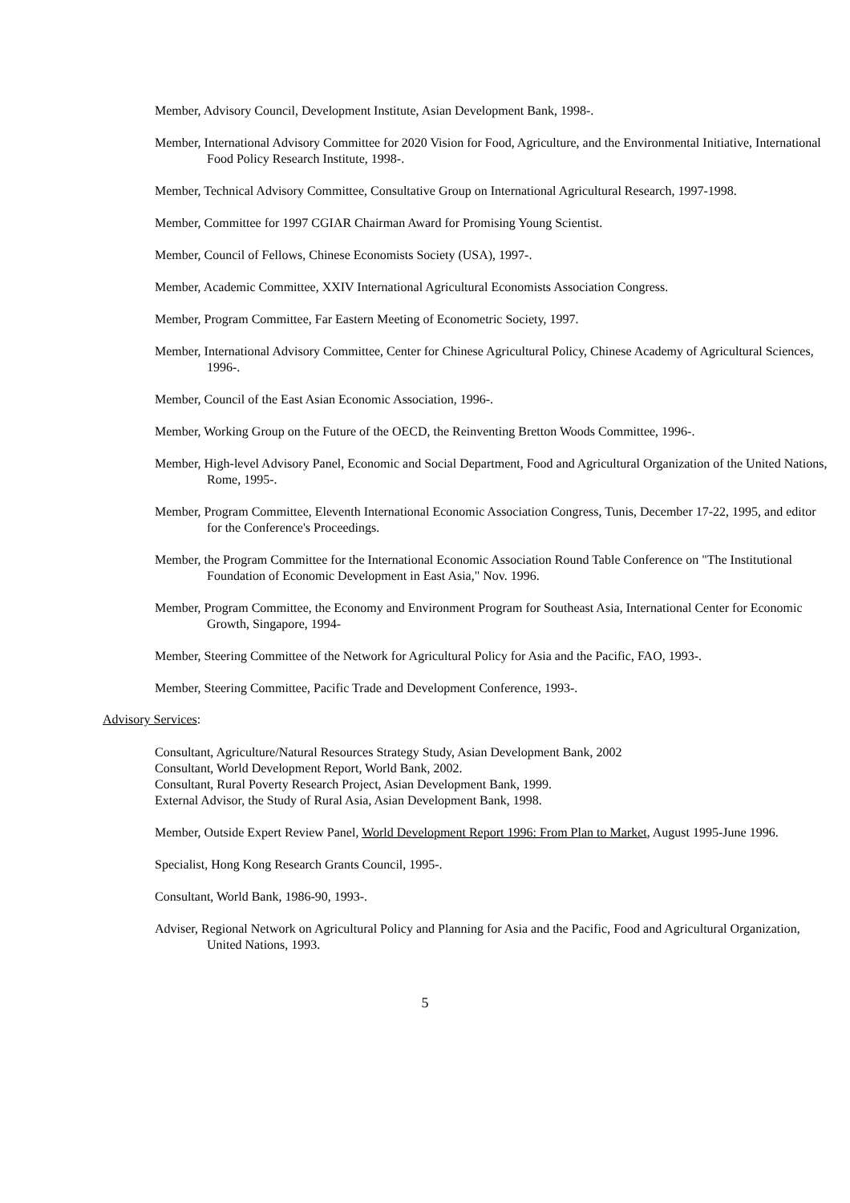Member, Advisory Council, Development Institute, Asian Development Bank, 1998-.
Member, International Advisory Committee for 2020 Vision for Food, Agriculture, and the Environmental Initiative, International Food Policy Research Institute, 1998-.
Member, Technical Advisory Committee, Consultative Group on International Agricultural Research, 1997-1998.
Member, Committee for 1997 CGIAR Chairman Award for Promising Young Scientist.
Member, Council of Fellows, Chinese Economists Society (USA), 1997-.
Member, Academic Committee, XXIV International Agricultural Economists Association Congress.
Member, Program Committee, Far Eastern Meeting of Econometric Society, 1997.
Member, International Advisory Committee, Center for Chinese Agricultural Policy, Chinese Academy of Agricultural Sciences, 1996-.
Member, Council of the East Asian Economic Association, 1996-.
Member, Working Group on the Future of the OECD, the Reinventing Bretton Woods Committee, 1996-.
Member, High-level Advisory Panel, Economic and Social Department, Food and Agricultural Organization of the United Nations, Rome, 1995-.
Member, Program Committee, Eleventh International Economic Association Congress, Tunis, December 17-22, 1995, and editor for the Conference's Proceedings.
Member, the Program Committee for the International Economic Association Round Table Conference on "The Institutional Foundation of Economic Development in East Asia," Nov. 1996.
Member, Program Committee, the Economy and Environment Program for Southeast Asia, International Center for Economic Growth, Singapore, 1994-
Member, Steering Committee of the Network for Agricultural Policy for Asia and the Pacific, FAO, 1993-.
Member, Steering Committee, Pacific Trade and Development Conference, 1993-.
Advisory Services:
Consultant, Agriculture/Natural Resources Strategy Study, Asian Development Bank, 2002
Consultant, World Development Report, World Bank, 2002.
Consultant, Rural Poverty Research Project, Asian Development Bank, 1999.
External Advisor, the Study of Rural Asia, Asian Development Bank, 1998.
Member, Outside Expert Review Panel, World Development Report 1996: From Plan to Market, August 1995-June 1996.
Specialist, Hong Kong Research Grants Council, 1995-.
Consultant, World Bank, 1986-90, 1993-.
Adviser, Regional Network on Agricultural Policy and Planning for Asia and the Pacific, Food and Agricultural Organization, United Nations, 1993.
5